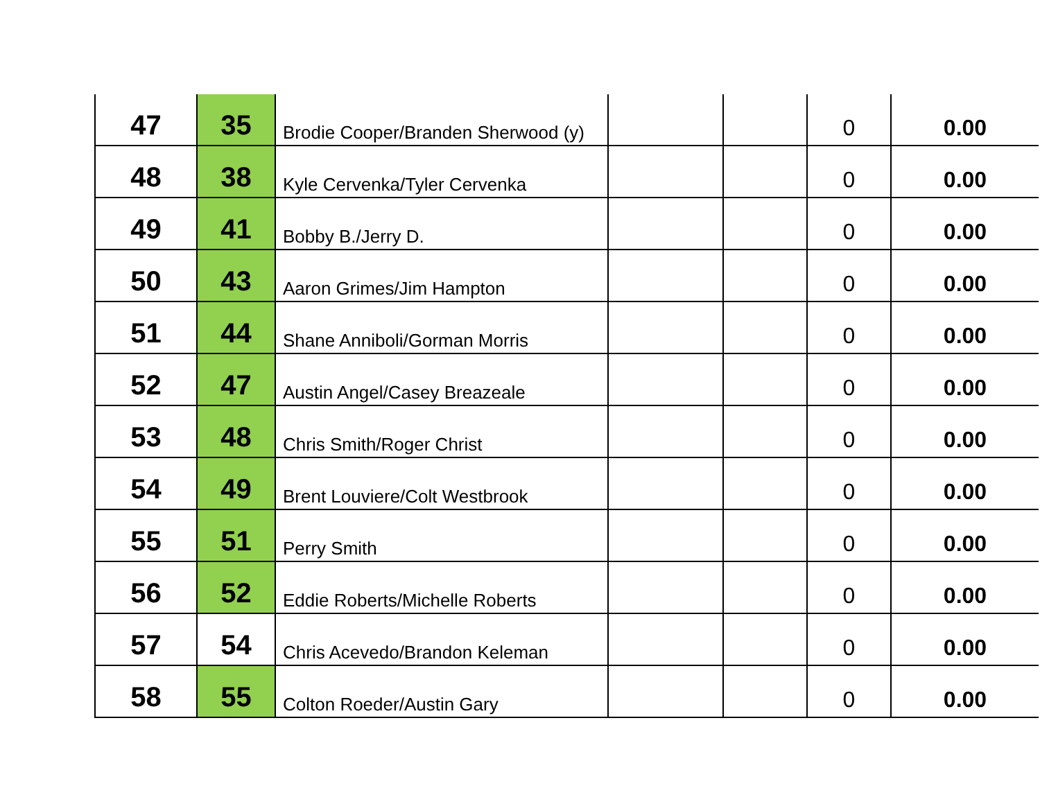| 47 | 35 | Brodie Cooper/Branden Sherwood (y) | | | 0 | 0.00 |
| 48 | 38 | Kyle Cervenka/Tyler Cervenka | | | 0 | 0.00 |
| 49 | 41 | Bobby B./Jerry D. | | | 0 | 0.00 |
| 50 | 43 | Aaron Grimes/Jim Hampton | | | 0 | 0.00 |
| 51 | 44 | Shane Anniboli/Gorman Morris | | | 0 | 0.00 |
| 52 | 47 | Austin Angel/Casey Breazeale | | | 0 | 0.00 |
| 53 | 48 | Chris Smith/Roger Christ | | | 0 | 0.00 |
| 54 | 49 | Brent Louviere/Colt Westbrook | | | 0 | 0.00 |
| 55 | 51 | Perry Smith | | | 0 | 0.00 |
| 56 | 52 | Eddie Roberts/Michelle Roberts | | | 0 | 0.00 |
| 57 | 54 | Chris Acevedo/Brandon Keleman | | | 0 | 0.00 |
| 58 | 55 | Colton Roeder/Austin Gary | | | 0 | 0.00 |